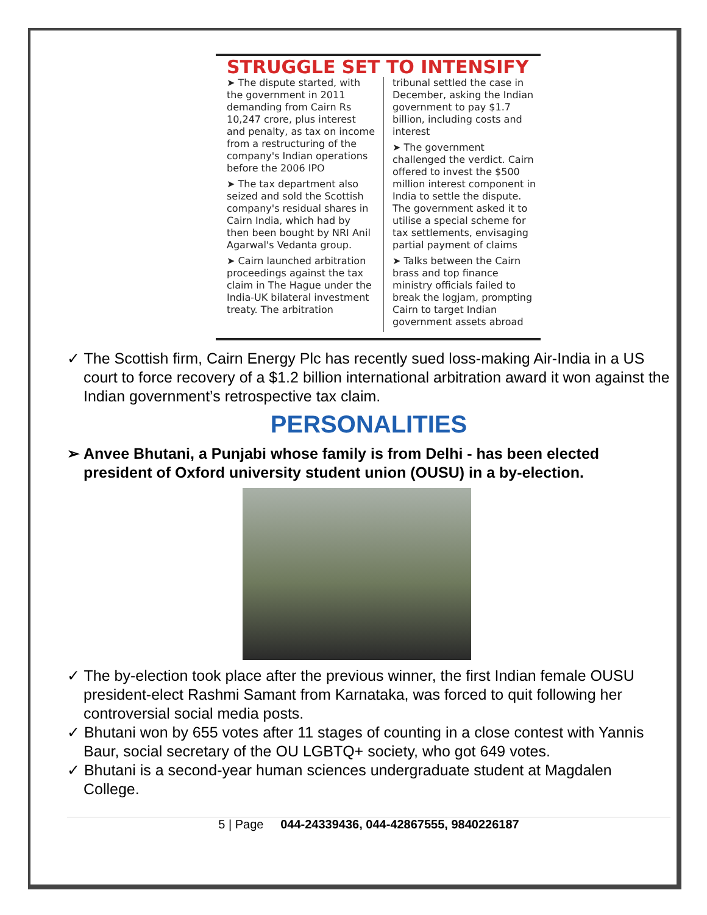STRUGGLE SET TO INTENSIFY
➤ The dispute started, with the government in 2011 demanding from Cairn Rs 10,247 crore, plus interest and penalty, as tax on income from a restructuring of the company's Indian operations before the 2006 IPO
➤ The tax department also seized and sold the Scottish company's residual shares in Cairn India, which had by then been bought by NRI Anil Agarwal's Vedanta group.
➤ Cairn launched arbitration proceedings against the tax claim in The Hague under the India-UK bilateral investment treaty. The arbitration
tribunal settled the case in December, asking the Indian government to pay $1.7 billion, including costs and interest
➤ The government challenged the verdict. Cairn offered to invest the $500 million interest component in India to settle the dispute. The government asked it to utilise a special scheme for tax settlements, envisaging partial payment of claims
➤ Talks between the Cairn brass and top finance ministry officials failed to break the logjam, prompting Cairn to target Indian government assets abroad
✓ The Scottish firm, Cairn Energy Plc has recently sued loss-making Air-India in a US court to force recovery of a $1.2 billion international arbitration award it won against the Indian government’s retrospective tax claim.
PERSONALITIES
➢ Anvee Bhutani, a Punjabi whose family is from Delhi - has been elected president of Oxford university student union (OUSU) in a by-election.
✓ The by-election took place after the previous winner, the first Indian female OUSU president-elect Rashmi Samant from Karnataka, was forced to quit following her controversial social media posts.
✓ Bhutani won by 655 votes after 11 stages of counting in a close contest with Yannis Baur, social secretary of the OU LGBTQ+ society, who got 649 votes.
✓ Bhutani is a second-year human sciences undergraduate student at Magdalen College.
5 | Page 044-24339436, 044-42867555, 9840226187